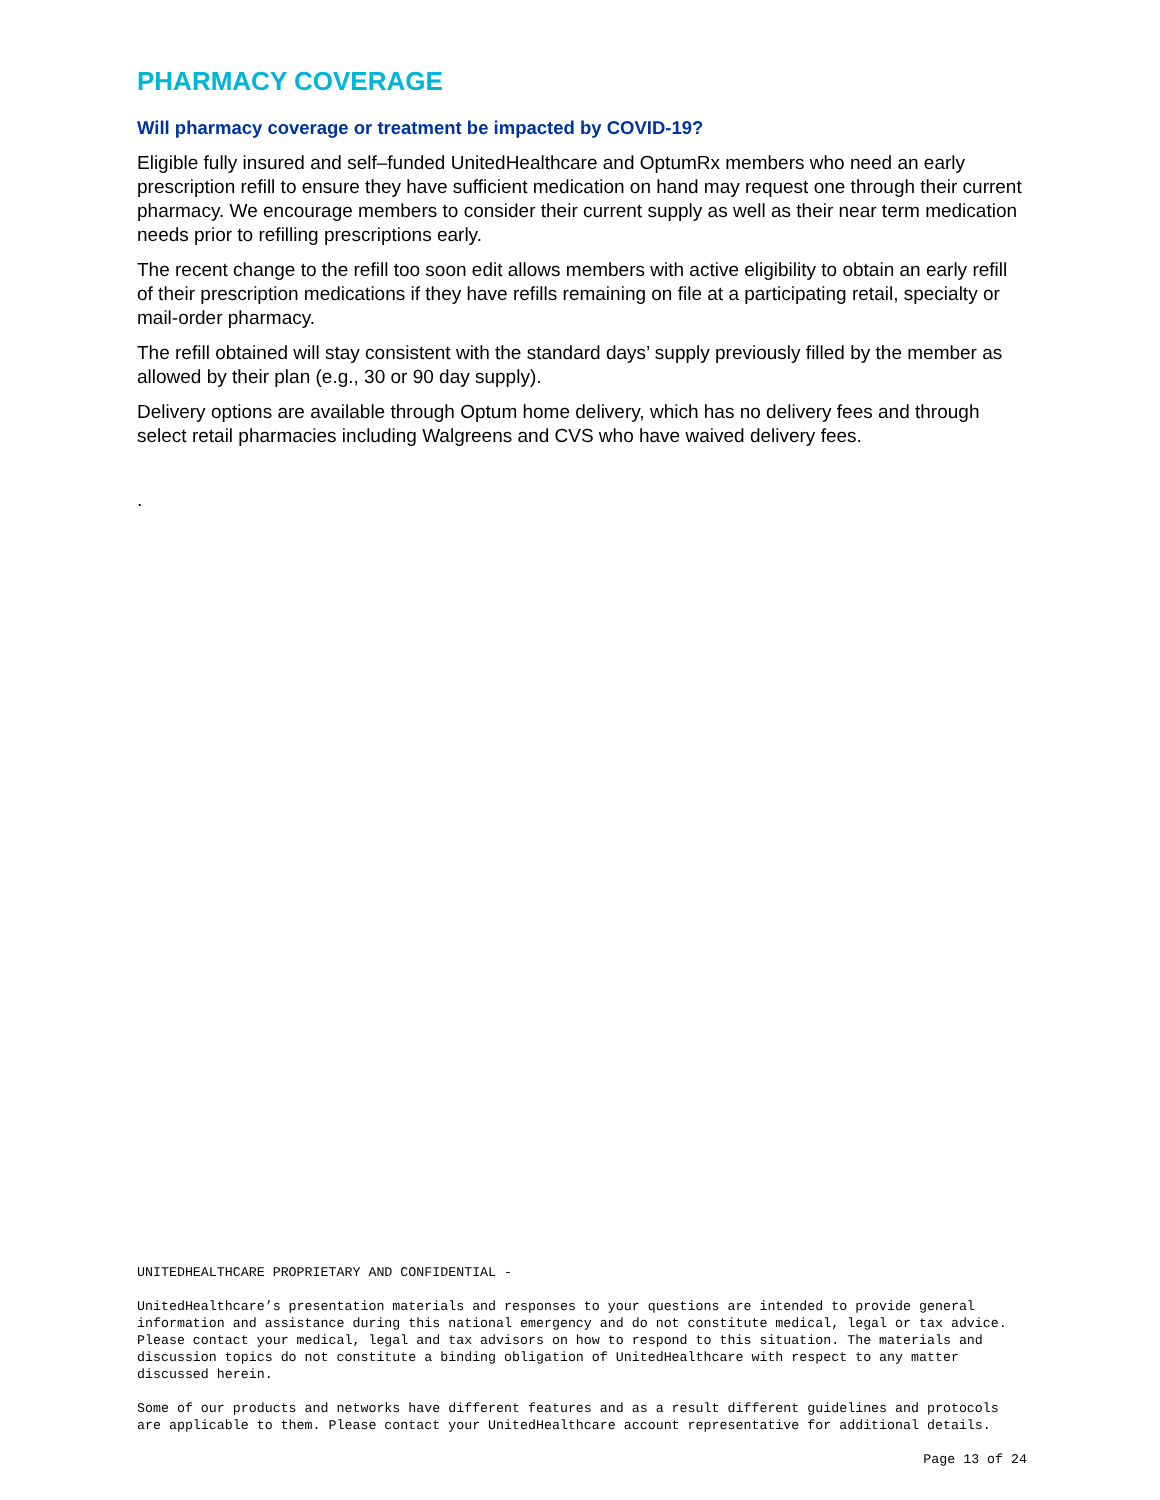PHARMACY COVERAGE
Will pharmacy coverage or treatment be impacted by COVID-19?
Eligible fully insured and self–funded UnitedHealthcare and OptumRx members who need an early prescription refill to ensure they have sufficient medication on hand may request one through their current pharmacy. We encourage members to consider their current supply as well as their near term medication needs prior to refilling prescriptions early.
The recent change to the refill too soon edit allows members with active eligibility to obtain an early refill of their prescription medications if they have refills remaining on file at a participating retail, specialty or mail-order pharmacy.
The refill obtained will stay consistent with the standard days’ supply previously filled by the member as allowed by their plan (e.g., 30 or 90 day supply).
Delivery options are available through Optum home delivery, which has no delivery fees and through select retail pharmacies including Walgreens and CVS who have waived delivery fees.
.
UNITEDHEALTHCARE PROPRIETARY AND CONFIDENTIAL -
UnitedHealthcare’s presentation materials and responses to your questions are intended to provide general information and assistance during this national emergency and do not constitute medical, legal or tax advice. Please contact your medical, legal and tax advisors on how to respond to this situation. The materials and discussion topics do not constitute a binding obligation of UnitedHealthcare with respect to any matter discussed herein.
Some of our products and networks have different features and as a result different guidelines and protocols are applicable to them. Please contact your UnitedHealthcare account representative for additional details.
Page 13 of 24